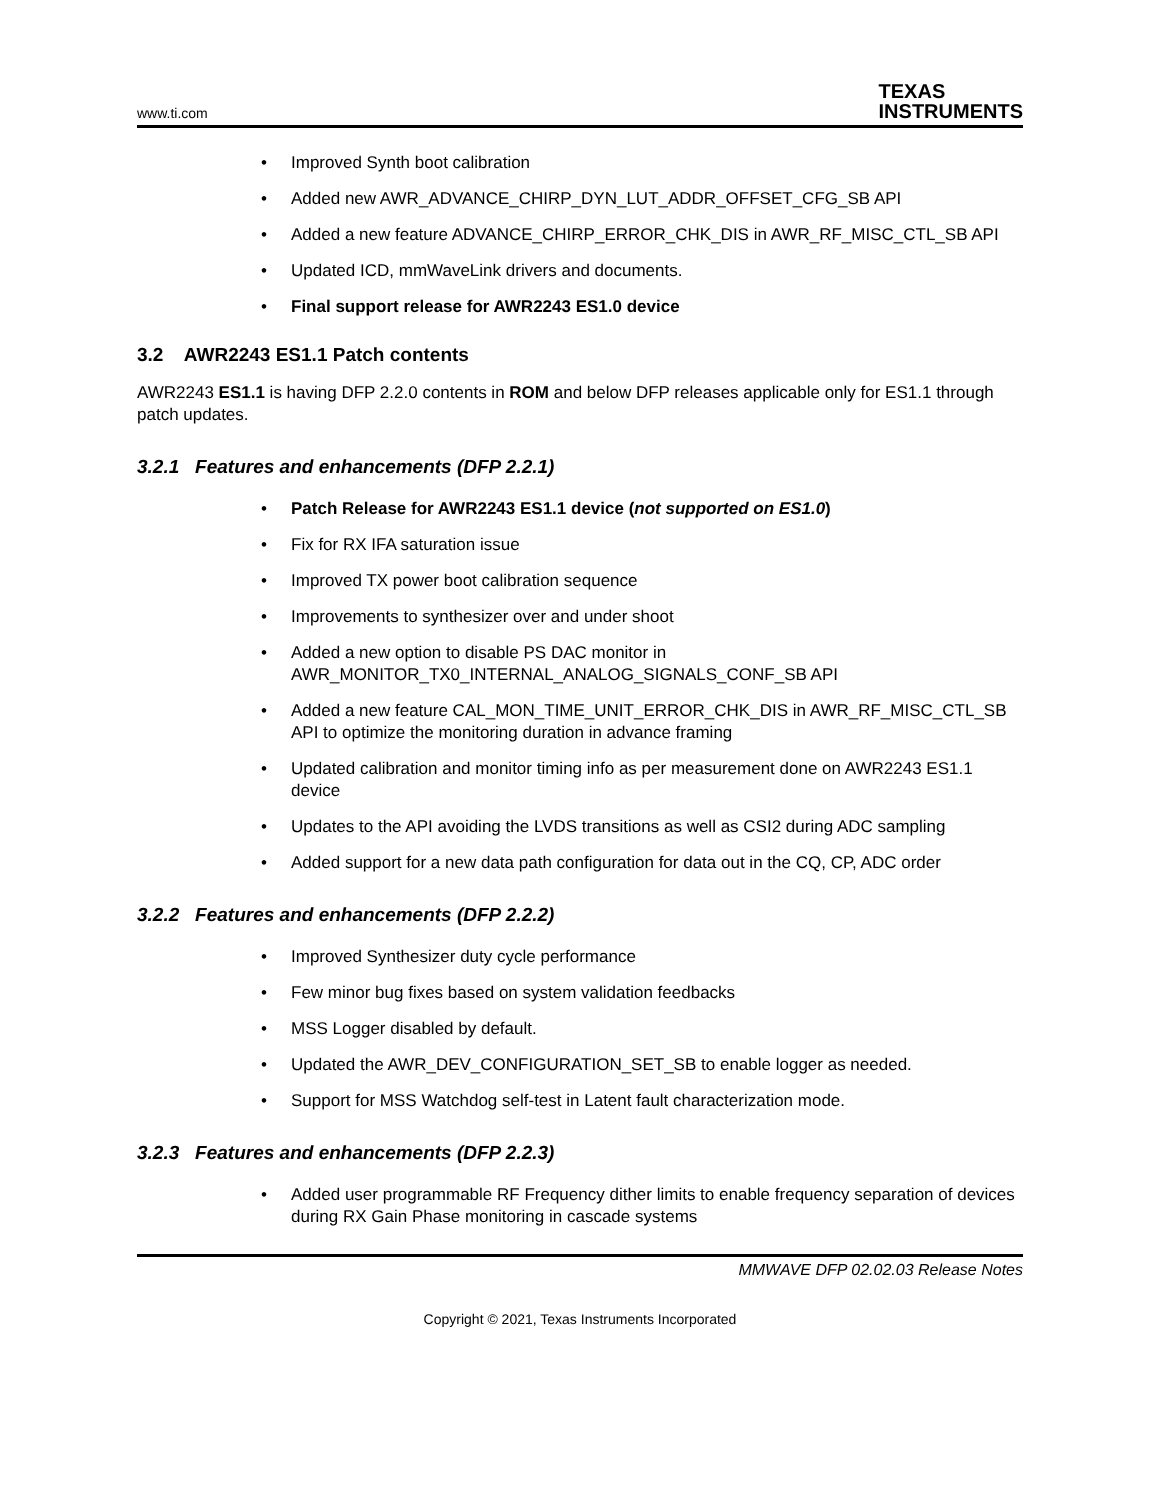www.ti.com TEXAS
INSTRUMENTS
Improved Synth boot calibration
Added new AWR_ADVANCE_CHIRP_DYN_LUT_ADDR_OFFSET_CFG_SB API
Added a new feature ADVANCE_CHIRP_ERROR_CHK_DIS in AWR_RF_MISC_CTL_SB API
Updated ICD, mmWaveLink drivers and documents.
Final support release for AWR2243 ES1.0 device
3.2 AWR2243 ES1.1 Patch contents
AWR2243 ES1.1 is having DFP 2.2.0 contents in ROM and below DFP releases applicable only for ES1.1 through patch updates.
3.2.1 Features and enhancements (DFP 2.2.1)
Patch Release for AWR2243 ES1.1 device (not supported on ES1.0)
Fix for RX IFA saturation issue
Improved TX power boot calibration sequence
Improvements to synthesizer over and under shoot
Added a new option to disable PS DAC monitor in AWR_MONITOR_TX0_INTERNAL_ANALOG_SIGNALS_CONF_SB API
Added a new feature CAL_MON_TIME_UNIT_ERROR_CHK_DIS in AWR_RF_MISC_CTL_SB API to optimize the monitoring duration in advance framing
Updated calibration and monitor timing info as per measurement done on AWR2243 ES1.1 device
Updates to the API avoiding the LVDS transitions as well as CSI2 during ADC sampling
Added support for a new data path configuration for data out in the CQ, CP, ADC order
3.2.2 Features and enhancements (DFP 2.2.2)
Improved Synthesizer duty cycle performance
Few minor bug fixes based on system validation feedbacks
MSS Logger disabled by default.
Updated the AWR_DEV_CONFIGURATION_SET_SB to enable logger as needed.
Support for MSS Watchdog self-test in Latent fault characterization mode.
3.2.3 Features and enhancements (DFP 2.2.3)
Added user programmable RF Frequency dither limits to enable frequency separation of devices during RX Gain Phase monitoring in cascade systems
MMWAVE DFP 02.02.03 Release Notes
Copyright © 2021, Texas Instruments Incorporated